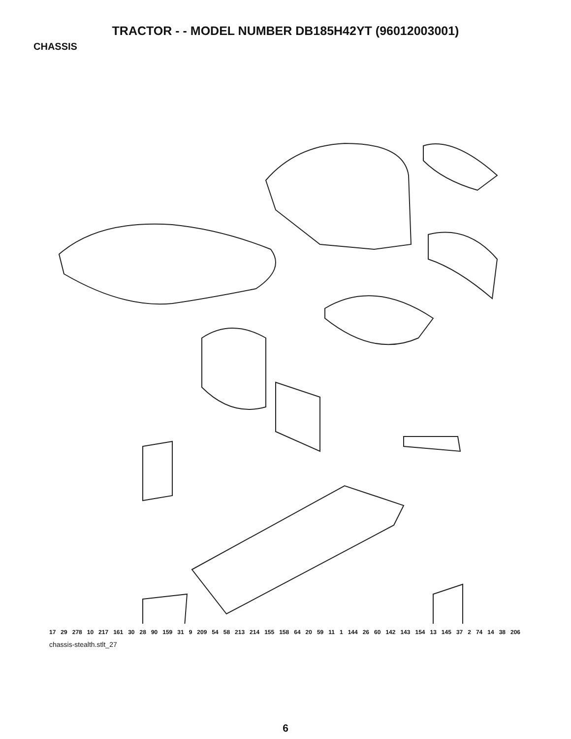TRACTOR - - MODEL NUMBER DB185H42YT (96012003001)
CHASSIS
17 29 278 10 217 161 30 28 90 159 31 9 209 54 58 213 214 155 158 64 20 59 11 1 144 26 60 142 143 154 13 145 37 2 74 14 38 206
chassis-stealth.stlt_27
6